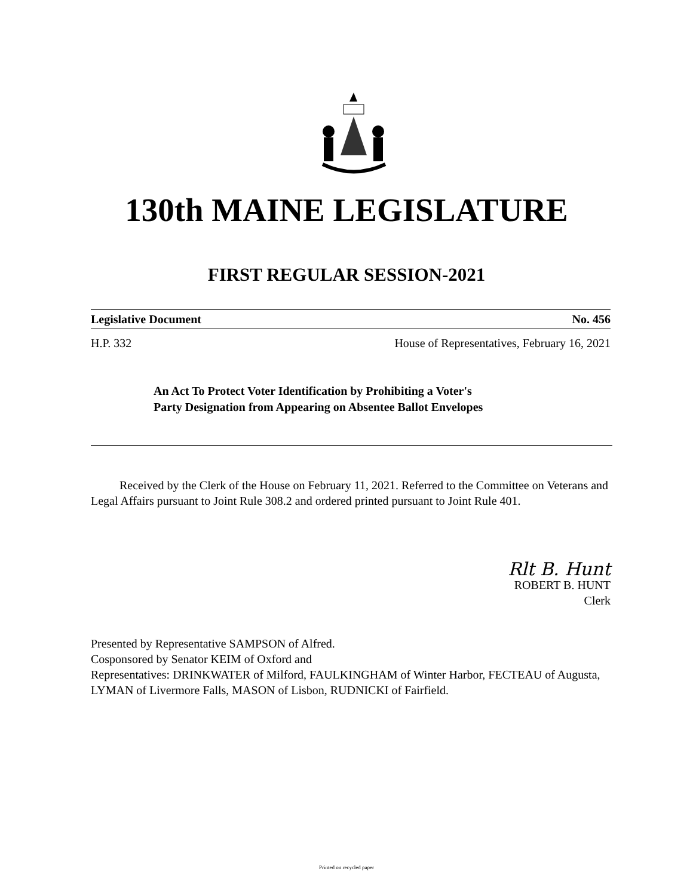130th MAINE LEGISLATURE
FIRST REGULAR SESSION-2021
Legislative Document No. 456
H.P. 332 House of Representatives, February 16, 2021
An Act To Protect Voter Identification by Prohibiting a Voter's
Party Designation from Appearing on Absentee Ballot Envelopes
Received by the Clerk of the House on February 11, 2021. Referred to the Committee on Veterans and Legal Affairs pursuant to Joint Rule 308.2 and ordered printed pursuant to Joint Rule 401.
Rlt B. Hunt
ROBERT B. HUNT
Clerk
Presented by Representative SAMPSON of Alfred.
Cosponsored by Senator KEIM of Oxford and
Representatives: DRINKWATER of Milford, FAULKINGHAM of Winter Harbor, FECTEAU of Augusta, LYMAN of Livermore Falls, MASON of Lisbon, RUDNICKI of Fairfield.
Printed on recycled paper